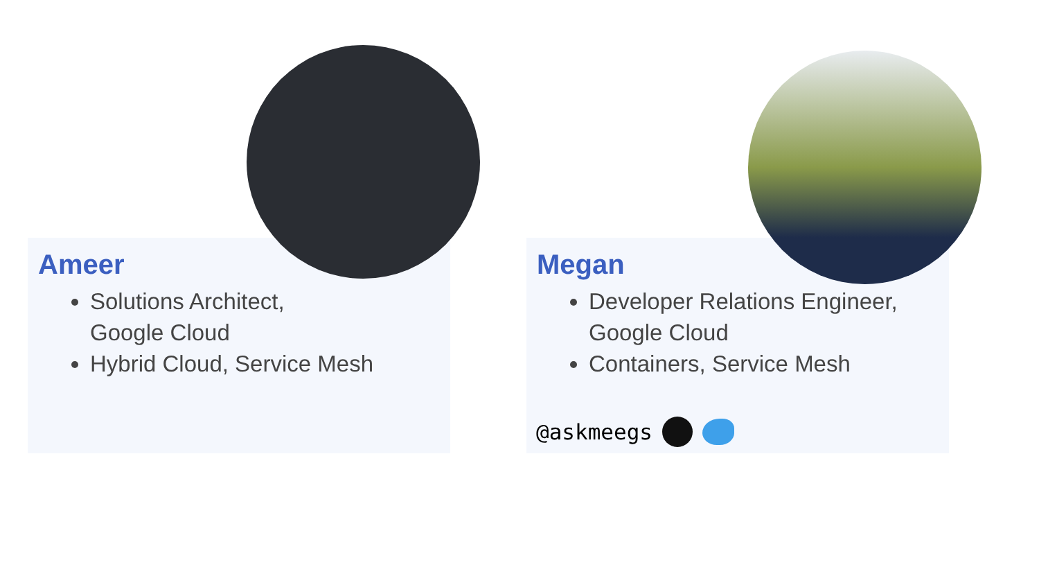Ameer
Solutions Architect,
Google Cloud
Hybrid Cloud, Service Mesh
Megan
Developer Relations Engineer,
Google Cloud
Containers, Service Mesh
@askmeegs